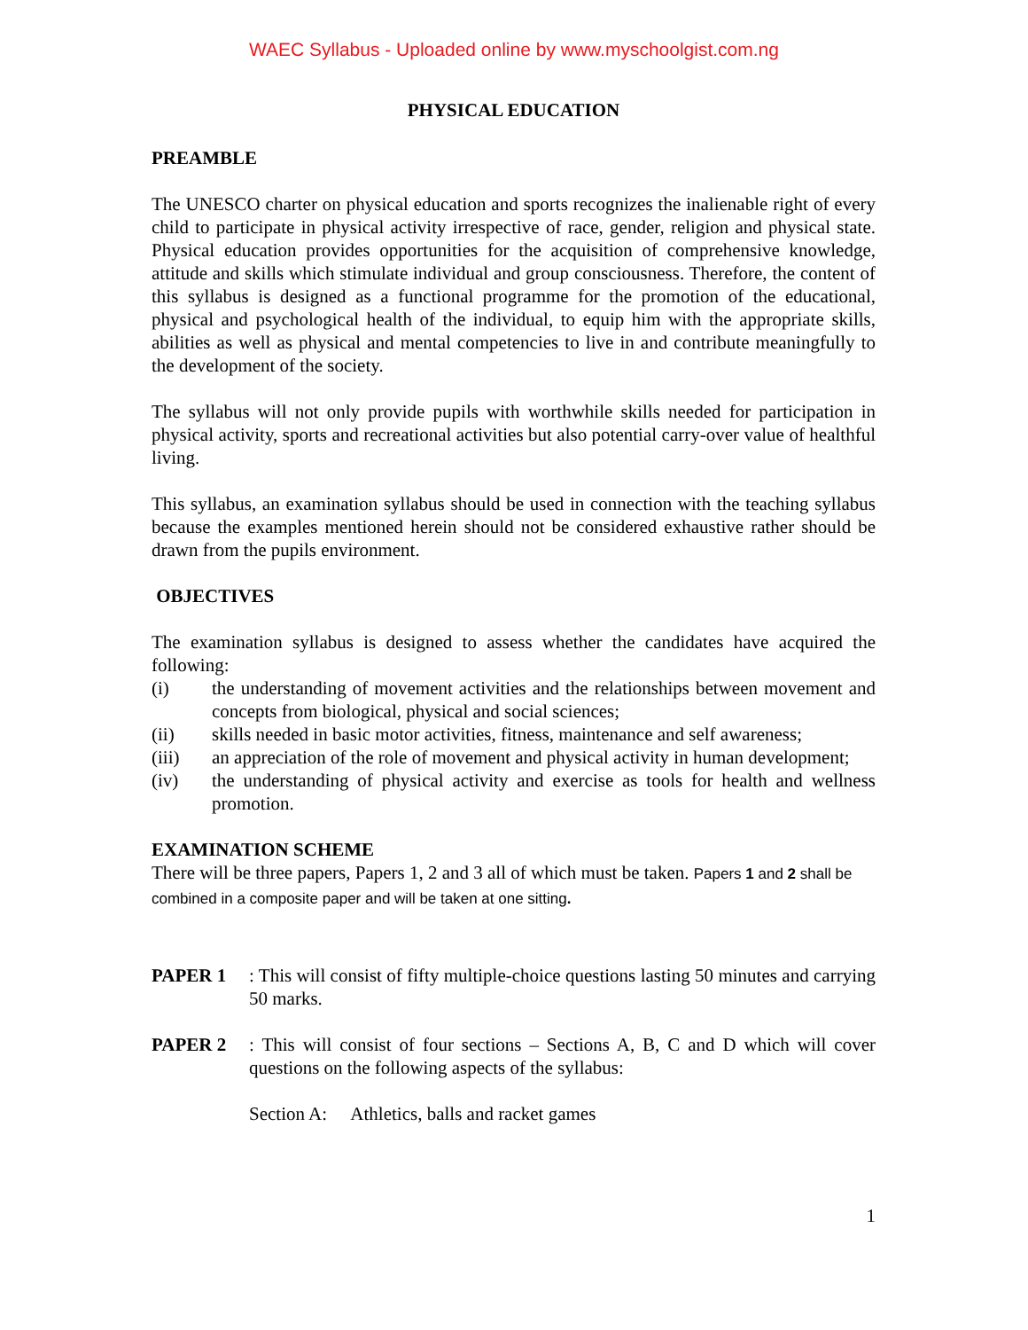WAEC Syllabus - Uploaded online by www.myschoolgist.com.ng
PHYSICAL EDUCATION
PREAMBLE
The UNESCO charter on physical education and sports recognizes the inalienable right of every child to participate in physical activity irrespective of race, gender, religion and physical state. Physical education provides opportunities for the acquisition of comprehensive knowledge, attitude and skills which stimulate individual and group consciousness. Therefore, the content of this syllabus is designed as a functional programme for the promotion of the educational, physical and psychological health of the individual, to equip him with the appropriate skills, abilities as well as physical and mental competencies to live in and contribute meaningfully to the development of the society.
The syllabus will not only provide pupils with worthwhile skills needed for participation in physical activity, sports and recreational activities but also potential carry-over value of healthful living.
This syllabus, an examination syllabus should be used in connection with the teaching syllabus because the examples mentioned herein should not be considered exhaustive rather should be drawn from the pupils environment.
OBJECTIVES
The examination syllabus is designed to assess whether the candidates have acquired the following:
(i) the understanding of movement activities and the relationships between movement and concepts from biological, physical and social sciences;
(ii) skills needed in basic motor activities, fitness, maintenance and self awareness;
(iii) an appreciation of the role of movement and physical activity in human development;
(iv) the understanding of physical activity and exercise as tools for health and wellness promotion.
EXAMINATION SCHEME
There will be three papers, Papers 1, 2 and 3 all of which must be taken. Papers 1 and 2 shall be combined in a composite paper and will be taken at one sitting.
PAPER 1: This will consist of fifty multiple-choice questions lasting 50 minutes and carrying 50 marks.
PAPER 2: This will consist of four sections – Sections A, B, C and D which will cover questions on the following aspects of the syllabus:
Section A: Athletics, balls and racket games
1